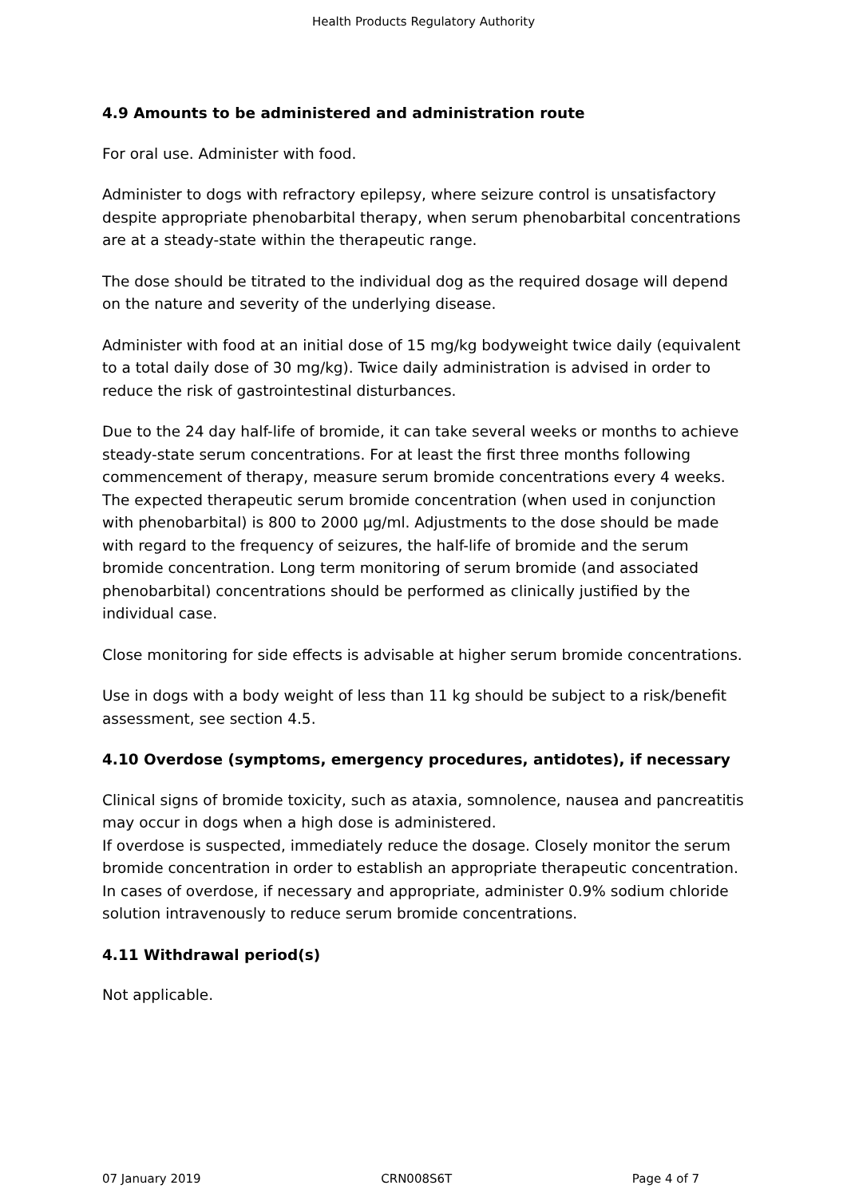Health Products Regulatory Authority
4.9 Amounts to be administered and administration route
For oral use. Administer with food.
Administer to dogs with refractory epilepsy, where seizure control is unsatisfactory despite appropriate phenobarbital therapy, when serum phenobarbital concentrations are at a steady-state within the therapeutic range.
The dose should be titrated to the individual dog as the required dosage will depend on the nature and severity of the underlying disease.
Administer with food at an initial dose of 15 mg/kg bodyweight twice daily (equivalent to a total daily dose of 30 mg/kg). Twice daily administration is advised in order to reduce the risk of gastrointestinal disturbances.
Due to the 24 day half-life of bromide, it can take several weeks or months to achieve steady-state serum concentrations. For at least the first three months following commencement of therapy, measure serum bromide concentrations every 4 weeks. The expected therapeutic serum bromide concentration (when used in conjunction with phenobarbital) is 800 to 2000 µg/ml. Adjustments to the dose should be made with regard to the frequency of seizures, the half-life of bromide and the serum bromide concentration. Long term monitoring of serum bromide (and associated phenobarbital) concentrations should be performed as clinically justified by the individual case.
Close monitoring for side effects is advisable at higher serum bromide concentrations.
Use in dogs with a body weight of less than 11 kg should be subject to a risk/benefit assessment, see section 4.5.
4.10 Overdose (symptoms, emergency procedures, antidotes), if necessary
Clinical signs of bromide toxicity, such as ataxia, somnolence, nausea and pancreatitis may occur in dogs when a high dose is administered.
If overdose is suspected, immediately reduce the dosage. Closely monitor the serum bromide concentration in order to establish an appropriate therapeutic concentration.
In cases of overdose, if necessary and appropriate, administer 0.9% sodium chloride solution intravenously to reduce serum bromide concentrations.
4.11 Withdrawal period(s)
Not applicable.
07 January 2019 CRN008S6T Page 4 of 7